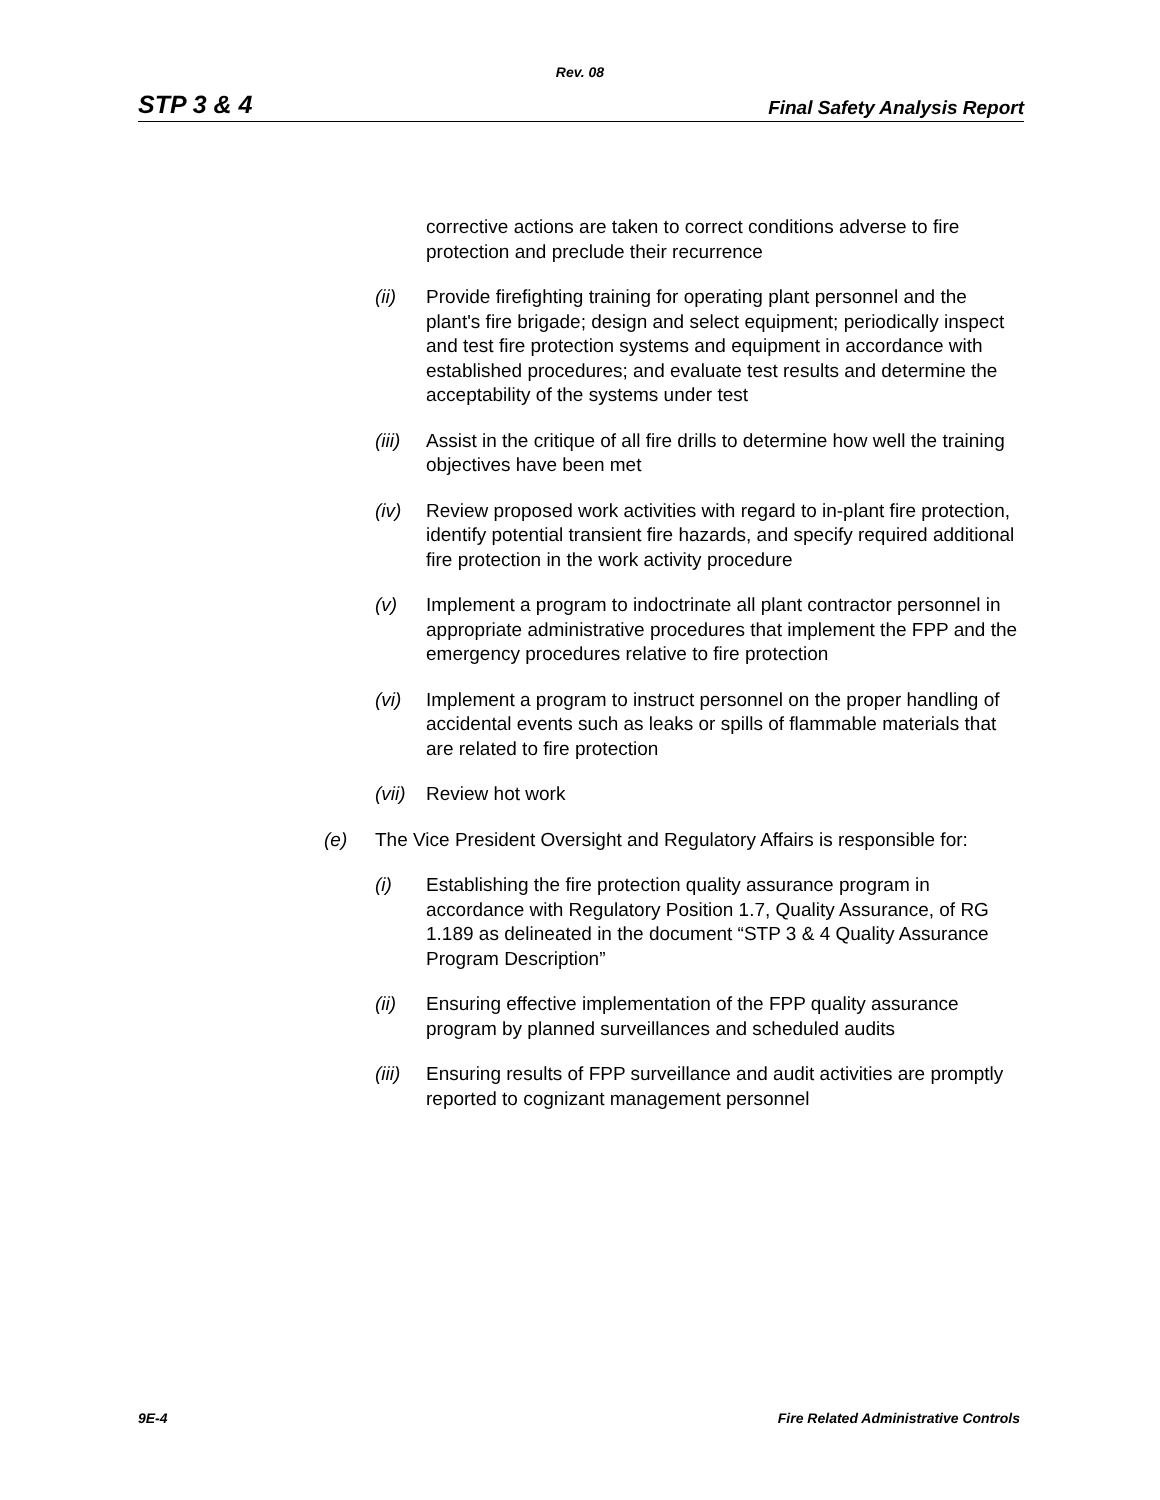Rev. 08
STP 3 & 4 Final Safety Analysis Report
corrective actions are taken to correct conditions adverse to fire protection and preclude their recurrence
(ii) Provide firefighting training for operating plant personnel and the plant's fire brigade; design and select equipment; periodically inspect and test fire protection systems and equipment in accordance with established procedures; and evaluate test results and determine the acceptability of the systems under test
(iii) Assist in the critique of all fire drills to determine how well the training objectives have been met
(iv) Review proposed work activities with regard to in-plant fire protection, identify potential transient fire hazards, and specify required additional fire protection in the work activity procedure
(v) Implement a program to indoctrinate all plant contractor personnel in appropriate administrative procedures that implement the FPP and the emergency procedures relative to fire protection
(vi) Implement a program to instruct personnel on the proper handling of accidental events such as leaks or spills of flammable materials that are related to fire protection
(vii) Review hot work
(e) The Vice President Oversight and Regulatory Affairs is responsible for:
(i) Establishing the fire protection quality assurance program in accordance with Regulatory Position 1.7, Quality Assurance, of RG 1.189 as delineated in the document “STP 3 & 4 Quality Assurance Program Description”
(ii) Ensuring effective implementation of the FPP quality assurance program by planned surveillances and scheduled audits
(iii) Ensuring results of FPP surveillance and audit activities are promptly reported to cognizant management personnel
9E-4 Fire Related Administrative Controls